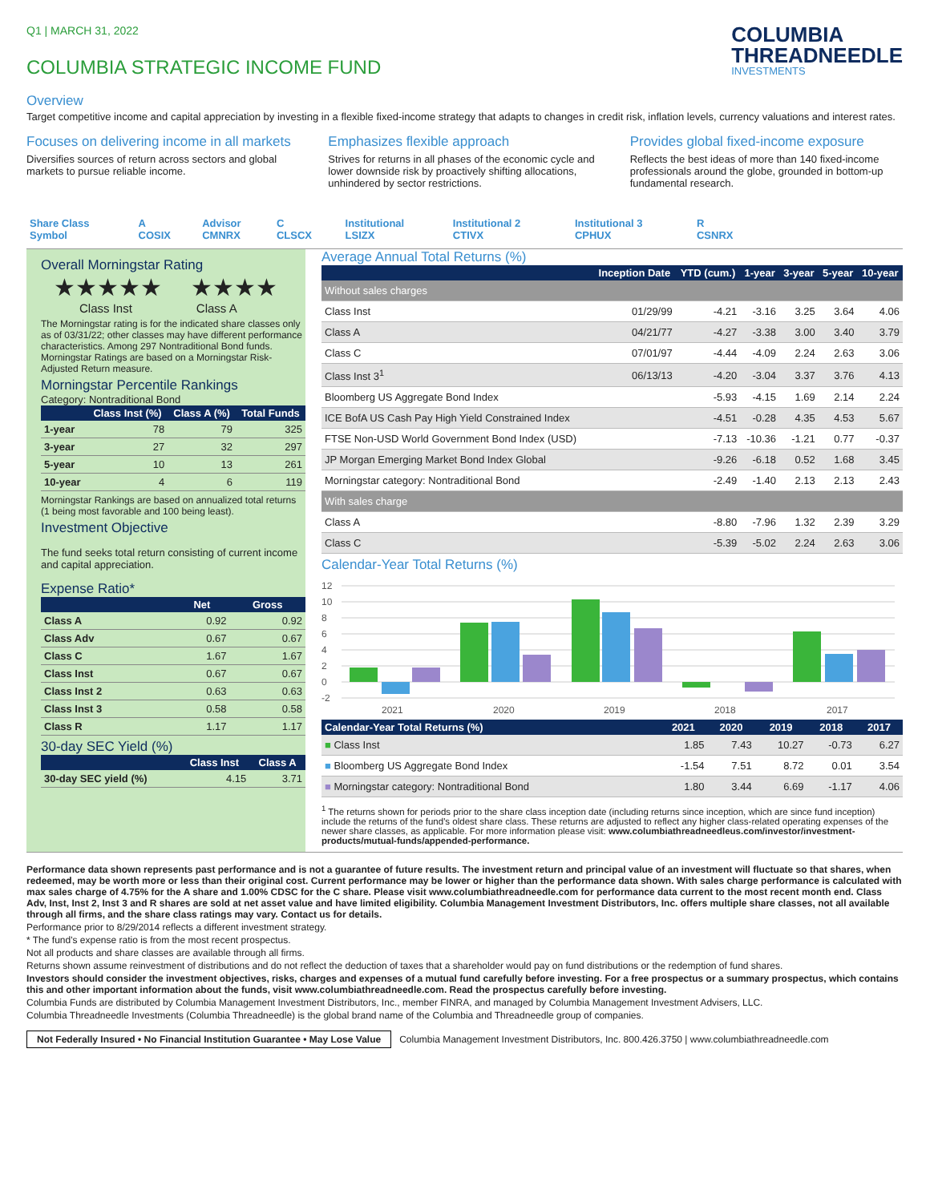Q1 | MARCH 31, 2022
COLUMBIA STRATEGIC INCOME FUND
COLUMBIA
THREADNEEDLE
INVESTMENTS
Overview
Target competitive income and capital appreciation by investing in a flexible fixed-income strategy that adapts to changes in credit risk, inflation levels, currency valuations and interest rates.
Focuses on delivering income in all markets
Diversifies sources of return across sectors and global markets to pursue reliable income.
Emphasizes flexible approach
Strives for returns in all phases of the economic cycle and lower downside risk by proactively shifting allocations, unhindered by sector restrictions.
Provides global fixed-income exposure
Reflects the best ideas of more than 140 fixed-income professionals around the globe, grounded in bottom-up fundamental research.
| Share Class Symbol | A COSIX | Advisor CMNRX | C CLSCX | Institutional LSIZX | Institutional 2 CTIVX | Institutional 3 CPHUX | R CSNRX |
Overall Morningstar Rating
★★★★★ ★★★★
Class Inst Class A
The Morningstar rating is for the indicated share classes only as of 03/31/22; other classes may have different performance characteristics. Among 297 Nontraditional Bond funds. Morningstar Ratings are based on a Morningstar Risk-Adjusted Return measure.
Morningstar Percentile Rankings
Category: Nontraditional Bond
| | Class Inst (%) | Class A (%) | Total Funds |
| --- | --- | --- | --- |
| 1-year | 78 | 79 | 325 |
| 3-year | 27 | 32 | 297 |
| 5-year | 10 | 13 | 261 |
| 10-year | 4 | 6 | 119 |
Morningstar Rankings are based on annualized total returns (1 being most favorable and 100 being least).
Investment Objective
The fund seeks total return consisting of current income and capital appreciation.
Expense Ratio*
| | Net | Gross |
| --- | --- | --- |
| Class A | 0.92 | 0.92 |
| Class Adv | 0.67 | 0.67 |
| Class C | 1.67 | 1.67 |
| Class Inst | 0.67 | 0.67 |
| Class Inst 2 | 0.63 | 0.63 |
| Class Inst 3 | 0.58 | 0.58 |
| Class R | 1.17 | 1.17 |
30-day SEC Yield (%)
| | Class Inst | Class A |
| --- | --- | --- |
| 30-day SEC yield (%) | 4.15 | 3.71 |
Average Annual Total Returns (%)
| | Inception Date | YTD (cum.) | 1-year | 3-year | 5-year | 10-year |
| --- | --- | --- | --- | --- | --- | --- |
| Without sales charges | | | | | | |
| Class Inst | 01/29/99 | -4.21 | -3.16 | 3.25 | 3.64 | 4.06 |
| Class A | 04/21/77 | -4.27 | -3.38 | 3.00 | 3.40 | 3.79 |
| Class C | 07/01/97 | -4.44 | -4.09 | 2.24 | 2.63 | 3.06 |
| Class Inst 3<sup>1</sup> | 06/13/13 | -4.20 | -3.04 | 3.37 | 3.76 | 4.13 |
| Bloomberg US Aggregate Bond Index | | -5.93 | -4.15 | 1.69 | 2.14 | 2.24 |
| ICE BofA US Cash Pay High Yield Constrained Index | | -4.51 | -0.28 | 4.35 | 4.53 | 5.67 |
| FTSE Non-USD World Government Bond Index (USD) | | -7.13 | -10.36 | -1.21 | 0.77 | -0.37 |
| JP Morgan Emerging Market Bond Index Global | | -9.26 | -6.18 | 0.52 | 1.68 | 3.45 |
| Morningstar category: Nontraditional Bond | | -2.49 | -1.40 | 2.13 | 2.13 | 2.43 |
| With sales charge | | | | | | |
| Class A | | -8.80 | -7.96 | 1.32 | 2.39 | 3.29 |
| Class C | | -5.39 | -5.02 | 2.24 | 2.63 | 3.06 |
Calendar-Year Total Returns (%)
12
10
8
6
4
2
0
-2
2021
2020
2019
2018
2017
| Calendar-Year Total Returns (%) | 2021 | 2020 | 2019 | 2018 | 2017 |
| --- | --- | --- | --- | --- | --- |
| ■ Class Inst | 1.85 | 7.43 | 10.27 | -0.73 | 6.27 |
| ■ Bloomberg US Aggregate Bond Index | -1.54 | 7.51 | 8.72 | 0.01 | 3.54 |
| ■ Morningstar category: Nontraditional Bond | 1.80 | 3.44 | 6.69 | -1.17 | 4.06 |
<sup>1</sup> The returns shown for periods prior to the share class inception date (including returns since inception, which are since fund inception) include the returns of the fund's oldest share class. These returns are adjusted to reflect any higher class-related operating expenses of the newer share classes, as applicable. For more information please visit: www.columbiathreadneedleus.com/investor/investment-products/mutual-funds/appended-performance.
Performance data shown represents past performance and is not a guarantee of future results. The investment return and principal value of an investment will fluctuate so that shares, when redeemed, may be worth more or less than their original cost. Current performance may be lower or higher than the performance data shown. With sales charge performance is calculated with max sales charge of 4.75% for the A share and 1.00% CDSC for the C share. Please visit www.columbiathreadneedle.com for performance data current to the most recent month end. Class Adv, Inst, Inst 2, Inst 3 and R shares are sold at net asset value and have limited eligibility. Columbia Management Investment Distributors, Inc. offers multiple share classes, not all available through all firms, and the share class ratings may vary. Contact us for details.
Performance prior to 8/29/2014 reflects a different investment strategy.
* The fund's expense ratio is from the most recent prospectus.
Not all products and share classes are available through all firms.
Returns shown assume reinvestment of distributions and do not reflect the deduction of taxes that a shareholder would pay on fund distributions or the redemption of fund shares.
Investors should consider the investment objectives, risks, charges and expenses of a mutual fund carefully before investing. For a free prospectus or a summary prospectus, which contains this and other important information about the funds, visit www.columbiathreadneedle.com. Read the prospectus carefully before investing.
Columbia Funds are distributed by Columbia Management Investment Distributors, Inc., member FINRA, and managed by Columbia Management Investment Advisers, LLC.
Columbia Threadneedle Investments (Columbia Threadneedle) is the global brand name of the Columbia and Threadneedle group of companies.
Not Federally Insured • No Financial Institution Guarantee • May Lose Value Columbia Management Investment Distributors, Inc. 800.426.3750 | www.columbiathreadneedle.com